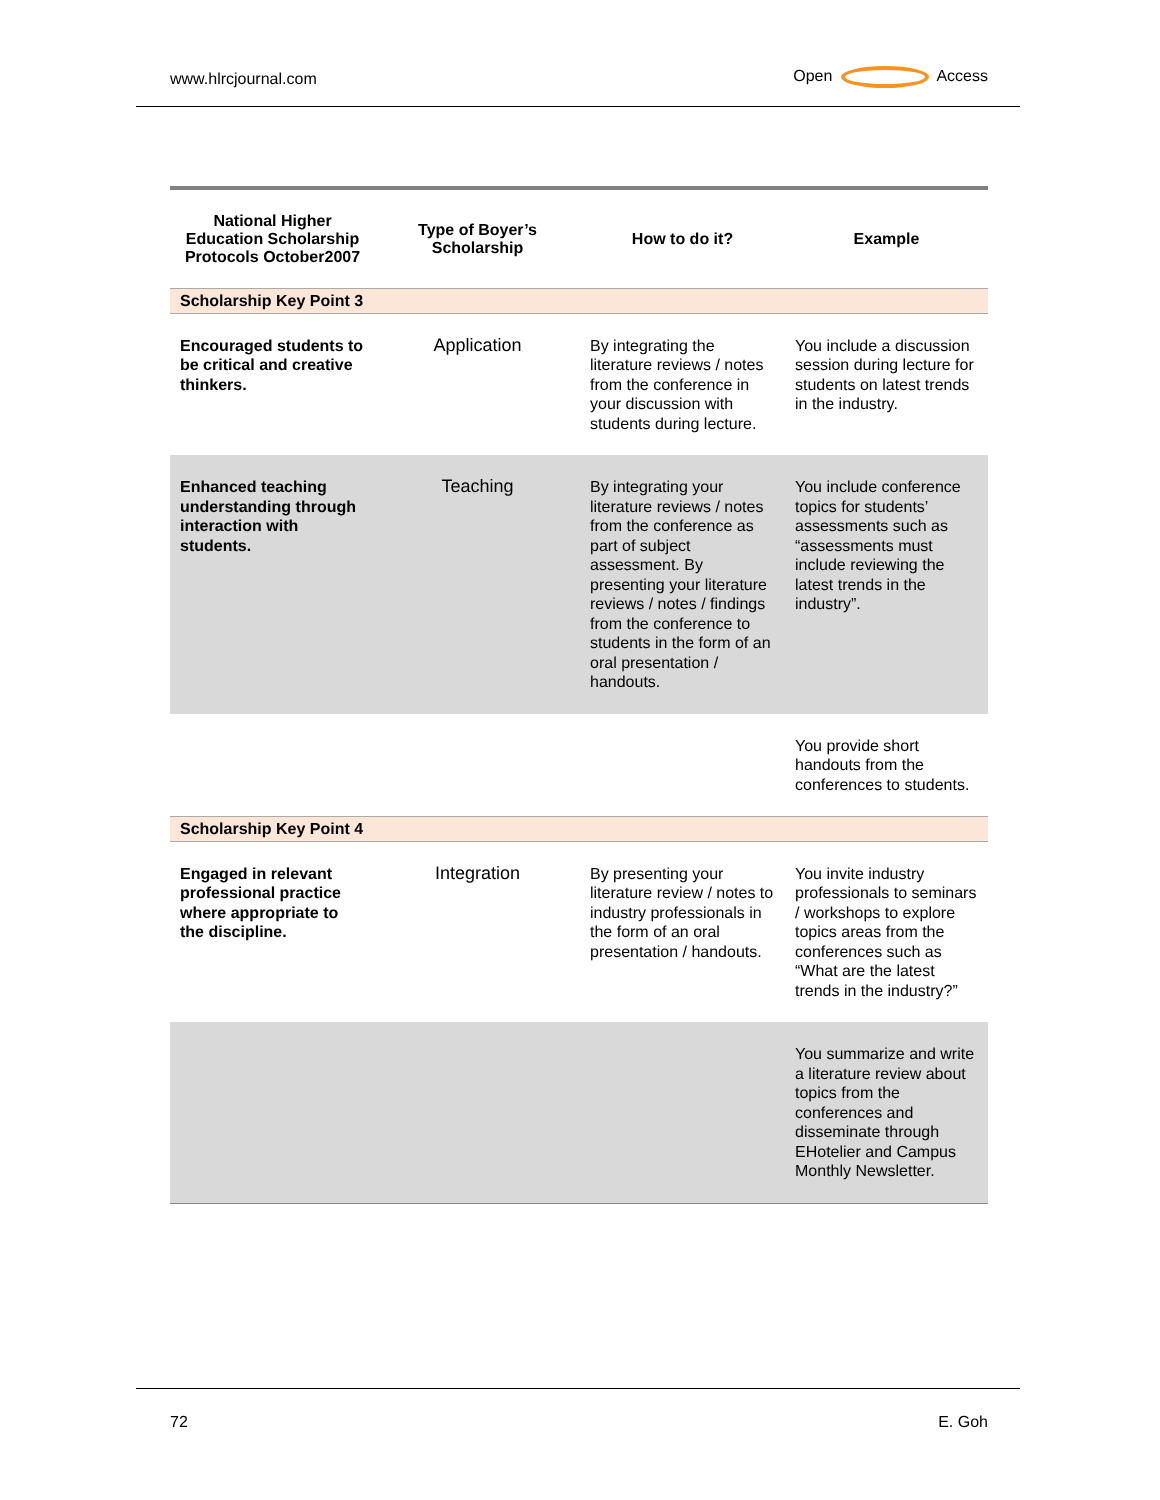www.hlrcjournal.com Open Access
| National Higher Education Scholarship Protocols October2007 | Type of Boyer’s Scholarship | How to do it? | Example |
| --- | --- | --- | --- |
| Scholarship Key Point 3 | | | |
| Encouraged students to be critical and creative thinkers. | Application | By integrating the literature reviews / notes from the conference in your discussion with students during lecture. | You include a discussion session during lecture for students on latest trends in the industry. |
| Enhanced teaching understanding through interaction with students. | Teaching | By integrating your literature reviews / notes from the conference as part of subject assessment. By presenting your literature reviews / notes / findings from the conference to students in the form of an oral presentation / handouts. | You include conference topics for students’ assessments such as “assessments must include reviewing the latest trends in the industry”. |
| | | | You provide short handouts from the conferences to students. |
| Scholarship Key Point 4 | | | |
| Engaged in relevant professional practice where appropriate to the discipline. | Integration | By presenting your literature review / notes to industry professionals in the form of an oral presentation / handouts. | You invite industry professionals to seminars / workshops to explore topics areas from the conferences such as “What are the latest trends in the industry?” |
| | | | You summarize and write a literature review about topics from the conferences and disseminate through EHotelier and Campus Monthly Newsletter. |
72 E. Goh